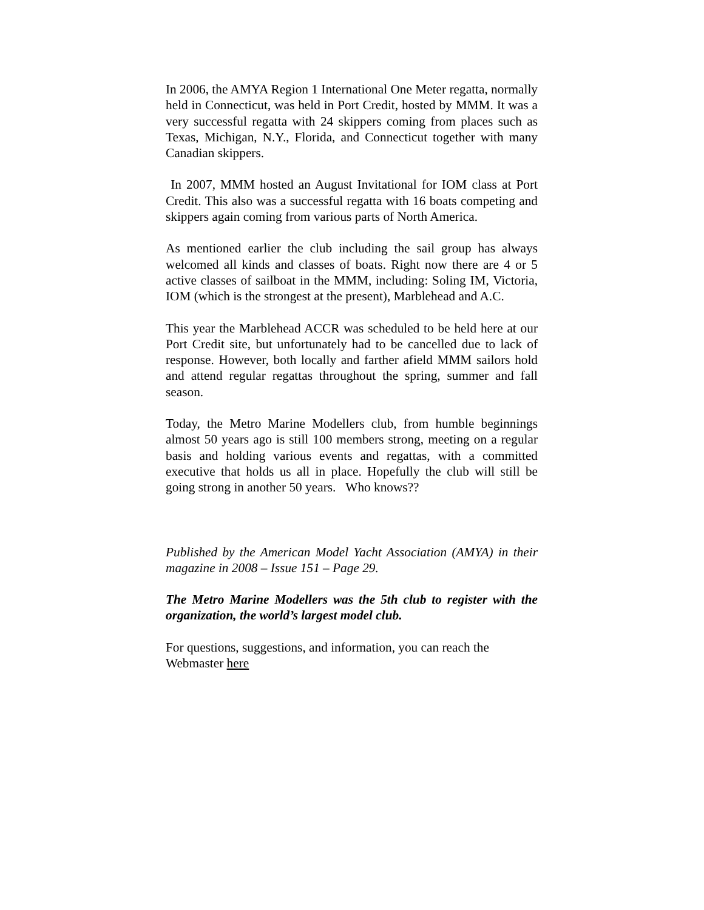In 2006, the AMYA Region 1 International One Meter regatta, normally held in Connecticut, was held in Port Credit, hosted by MMM. It was a very successful regatta with 24 skippers coming from places such as Texas, Michigan, N.Y., Florida, and Connecticut together with many Canadian skippers.
In 2007, MMM hosted an August Invitational for IOM class at Port Credit. This also was a successful regatta with 16 boats competing and skippers again coming from various parts of North America.
As mentioned earlier the club including the sail group has always welcomed all kinds and classes of boats. Right now there are 4 or 5 active classes of sailboat in the MMM, including: Soling IM, Victoria, IOM (which is the strongest at the present), Marblehead and A.C.
This year the Marblehead ACCR was scheduled to be held here at our Port Credit site, but unfortunately had to be cancelled due to lack of response. However, both locally and farther afield MMM sailors hold and attend regular regattas throughout the spring, summer and fall season.
Today, the Metro Marine Modellers club, from humble beginnings almost 50 years ago is still 100 members strong, meeting on a regular basis and holding various events and regattas, with a committed executive that holds us all in place. Hopefully the club will still be going strong in another 50 years. Who knows??
Published by the American Model Yacht Association (AMYA) in their magazine in 2008 – Issue 151 – Page 29.
The Metro Marine Modellers was the 5th club to register with the organization, the world’s largest model club.
For questions, suggestions, and information, you can reach the Webmaster here